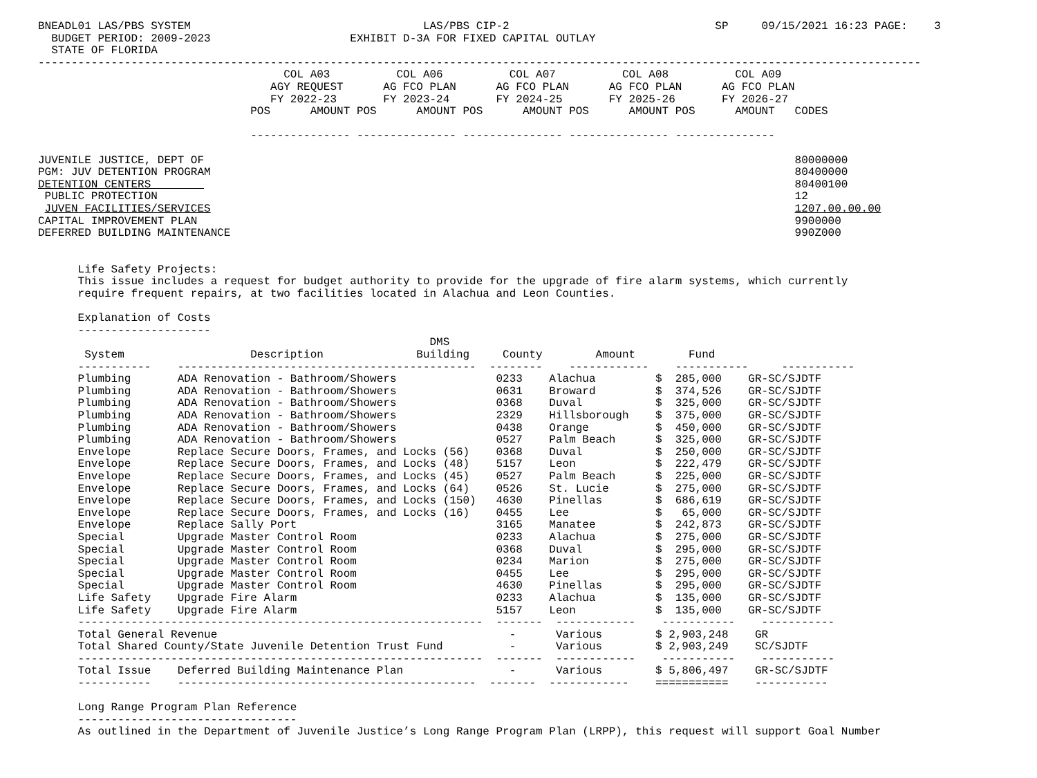BNEADL01 LAS/PBS SYSTEM                                   LAS/PBS CIP-2                               SP     09/15/2021 16:23 PAGE:    3
  BUDGET PERIOD: 2009-2023                     EXHIBIT D-3A FOR FIXED CAPITAL OUTLAY
  STATE OF FLORIDA
-------------------------------------------------------------------------------------------------------------------------------------
                                     COL A03          COL A06          COL A07          COL A08          COL A09
                                   AGY REQUEST      AG FCO PLAN      AG FCO PLAN      AG FCO PLAN      AG FCO PLAN
                                   FY 2022-23       FY 2023-24       FY 2024-25       FY 2025-26       FY 2026-27
                                POS      AMOUNT POS      AMOUNT POS      AMOUNT POS      AMOUNT POS      AMOUNT   CODES

                                --------------- --------------- --------------- --------------- ---------------

JUVENILE JUSTICE, DEPT OF                                                                                         80000000
PGM: JUV DETENTION PROGRAM                                                                                        80400000
DETENTION CENTERS                                                                                                 80400100
 PUBLIC PROTECTION                                                                                                12
 JUVEN FACILITIES/SERVICES                                                                                        1207.00.00.00
CAPITAL IMPROVEMENT PLAN                                                                                          9900000
DEFERRED BUILDING MAINTENANCE                                                                                     990Z000


      Life Safety Projects:
      This issue includes a request for budget authority to provide for the upgrade of fire alarm systems, which currently
      require frequent repairs, at two facilities located in Alachua and Leon Counties.

      Explanation of Costs
      --------------------
                                                           DMS
       System                   Description              Building     County        Amount        Fund
      -----------    ---------------------------------------------  --------    ------------    -----------     -----------
      Plumbing       ADA Renovation - Bathroom/Showers               0233    Alachua         $  285,000    GR-SC/SJDTF
      Plumbing       ADA Renovation - Bathroom/Showers               0631    Broward         $  374,526    GR-SC/SJDTF
      Plumbing       ADA Renovation - Bathroom/Showers               0368    Duval           $  325,000    GR-SC/SJDTF
      Plumbing       ADA Renovation - Bathroom/Showers               2329    Hillsborough    $  375,000    GR-SC/SJDTF
      Plumbing       ADA Renovation - Bathroom/Showers               0438    Orange          $  450,000    GR-SC/SJDTF
      Plumbing       ADA Renovation - Bathroom/Showers               0527    Palm Beach      $  325,000    GR-SC/SJDTF
      Envelope       Replace Secure Doors, Frames, and Locks (56)    0368    Duval           $  250,000    GR-SC/SJDTF
      Envelope       Replace Secure Doors, Frames, and Locks (48)    5157    Leon            $  222,479    GR-SC/SJDTF
      Envelope       Replace Secure Doors, Frames, and Locks (45)    0527    Palm Beach      $  225,000    GR-SC/SJDTF
      Envelope       Replace Secure Doors, Frames, and Locks (64)    0526    St. Lucie       $  275,000    GR-SC/SJDTF
      Envelope       Replace Secure Doors, Frames, and Locks (150)   4630    Pinellas        $  686,619    GR-SC/SJDTF
      Envelope       Replace Secure Doors, Frames, and Locks (16)    0455    Lee             $   65,000    GR-SC/SJDTF
      Envelope       Replace Sally Port                              3165    Manatee         $  242,873    GR-SC/SJDTF
      Special        Upgrade Master Control Room                     0233    Alachua         $  275,000    GR-SC/SJDTF
      Special        Upgrade Master Control Room                     0368    Duval           $  295,000    GR-SC/SJDTF
      Special        Upgrade Master Control Room                     0234    Marion          $  275,000    GR-SC/SJDTF
      Special        Upgrade Master Control Room                     0455    Lee             $  295,000    GR-SC/SJDTF
      Special        Upgrade Master Control Room                     4630    Pinellas        $  295,000    GR-SC/SJDTF
      Life Safety    Upgrade Fire Alarm                              0233    Alachua         $  135,000    GR-SC/SJDTF
      Life Safety    Upgrade Fire Alarm                              5157    Leon            $  135,000    GR-SC/SJDTF
      -------------------------------------------------------------  -------  ------------    -----------    -----------
      Total General Revenue                                            -      Various        $ 2,903,248    GR
      Total Shared County/State Juvenile Detention Trust Fund          -      Various        $ 2,903,249    SC/SJDTF
      -------------------------------------------------------------  -------  ------------    -----------    -----------
      Total Issue    Deferred Building Maintenance Plan                -      Various        $ 5,806,497    GR-SC/SJDTF
      -----------    ---------------------------------------------  -------  ------------    ===========    -----------

      Long Range Program Plan Reference
      ---------------------------------
      As outlined in the Department of Juvenile Justice’s Long Range Program Plan (LRPP), this request will support Goal Number